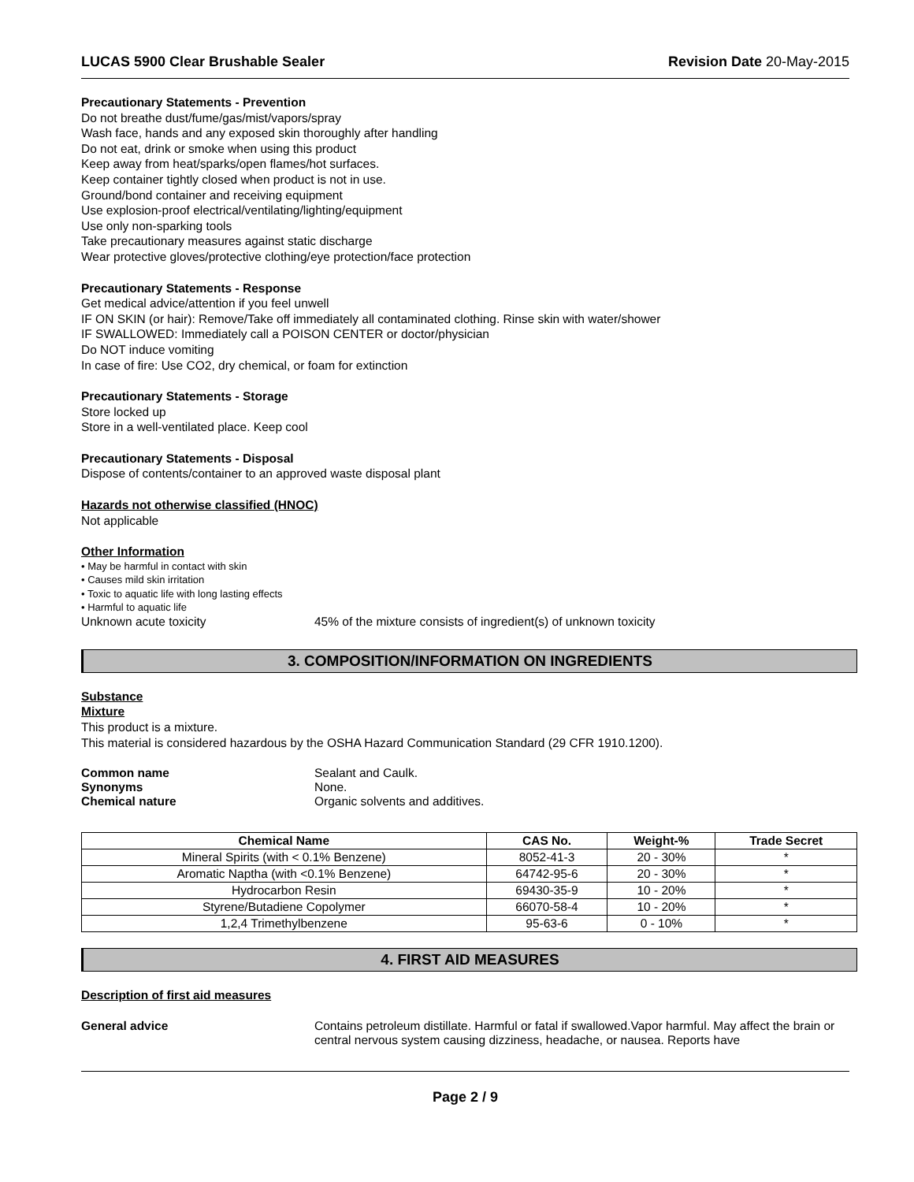LUCAS 5900 Clear Brushable Sealer Revision Date 20-May-2015
Precautionary Statements - Prevention
Do not breathe dust/fume/gas/mist/vapors/spray
Wash face, hands and any exposed skin thoroughly after handling
Do not eat, drink or smoke when using this product
Keep away from heat/sparks/open flames/hot surfaces.
Keep container tightly closed when product is not in use.
Ground/bond container and receiving equipment
Use explosion-proof electrical/ventilating/lighting/equipment
Use only non-sparking tools
Take precautionary measures against static discharge
Wear protective gloves/protective clothing/eye protection/face protection
Precautionary Statements - Response
Get medical advice/attention if you feel unwell
IF ON SKIN (or hair): Remove/Take off immediately all contaminated clothing. Rinse skin with water/shower
IF SWALLOWED: Immediately call a POISON CENTER or doctor/physician
Do NOT induce vomiting
In case of fire: Use CO2, dry chemical, or foam for extinction
Precautionary Statements - Storage
Store locked up
Store in a well-ventilated place. Keep cool
Precautionary Statements - Disposal
Dispose of contents/container to an approved waste disposal plant
Hazards not otherwise classified (HNOC)
Not applicable
Other Information
• May be harmful in contact with skin
• Causes mild skin irritation
• Toxic to aquatic life with long lasting effects
• Harmful to aquatic life
Unknown acute toxicity 45% of the mixture consists of ingredient(s) of unknown toxicity
3. COMPOSITION/INFORMATION ON INGREDIENTS
Substance
Mixture
This product is a mixture.
This material is considered hazardous by the OSHA Hazard Communication Standard (29 CFR 1910.1200).
Common name Sealant and Caulk.
Synonyms None.
Chemical nature Organic solvents and additives.
| Chemical Name | CAS No. | Weight-% | Trade Secret |
| --- | --- | --- | --- |
| Mineral Spirits (with < 0.1% Benzene) | 8052-41-3 | 20 - 30% | * |
| Aromatic Naptha (with <0.1% Benzene) | 64742-95-6 | 20 - 30% | * |
| Hydrocarbon Resin | 69430-35-9 | 10 - 20% | * |
| Styrene/Butadiene Copolymer | 66070-58-4 | 10 - 20% | * |
| 1,2,4 Trimethylbenzene | 95-63-6 | 0 - 10% | * |
4. FIRST AID MEASURES
Description of first aid measures
General advice Contains petroleum distillate. Harmful or fatal if swallowed.Vapor harmful. May affect the brain or central nervous system causing dizziness, headache, or nausea. Reports have
Page 2 / 9